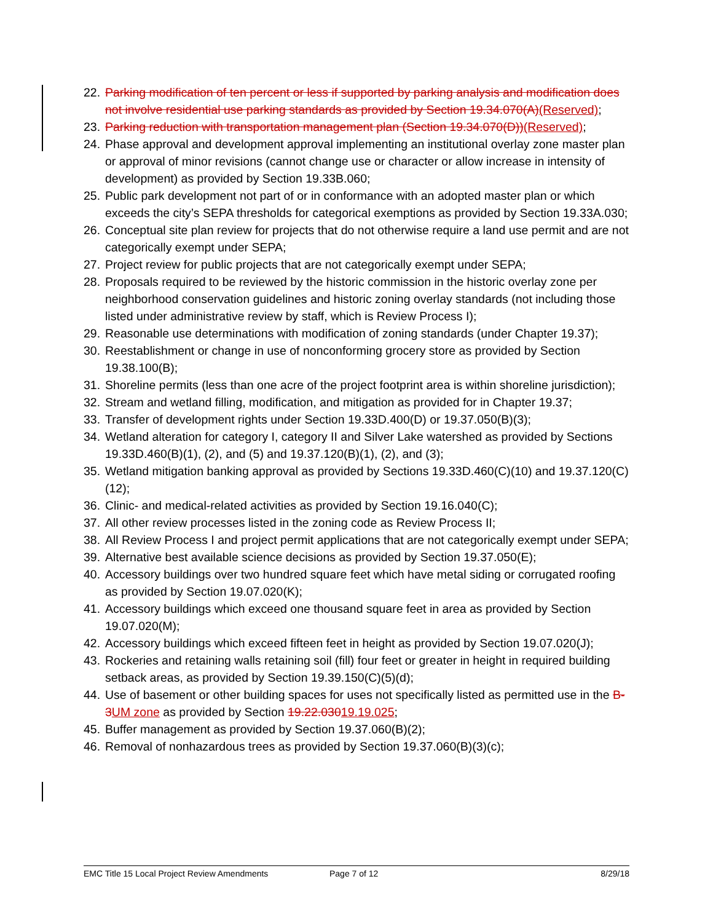22. Parking modification of ten percent or less if supported by parking analysis and modification does not involve residential use parking standards as provided by Section 19.34.070(A)(Reserved);
23. Parking reduction with transportation management plan (Section 19.34.070(D))(Reserved);
24. Phase approval and development approval implementing an institutional overlay zone master plan or approval of minor revisions (cannot change use or character or allow increase in intensity of development) as provided by Section 19.33B.060;
25. Public park development not part of or in conformance with an adopted master plan or which exceeds the city’s SEPA thresholds for categorical exemptions as provided by Section 19.33A.030;
26. Conceptual site plan review for projects that do not otherwise require a land use permit and are not categorically exempt under SEPA;
27. Project review for public projects that are not categorically exempt under SEPA;
28. Proposals required to be reviewed by the historic commission in the historic overlay zone per neighborhood conservation guidelines and historic zoning overlay standards (not including those listed under administrative review by staff, which is Review Process I);
29. Reasonable use determinations with modification of zoning standards (under Chapter 19.37);
30. Reestablishment or change in use of nonconforming grocery store as provided by Section 19.38.100(B);
31. Shoreline permits (less than one acre of the project footprint area is within shoreline jurisdiction);
32. Stream and wetland filling, modification, and mitigation as provided for in Chapter 19.37;
33. Transfer of development rights under Section 19.33D.400(D) or 19.37.050(B)(3);
34. Wetland alteration for category I, category II and Silver Lake watershed as provided by Sections 19.33D.460(B)(1), (2), and (5) and 19.37.120(B)(1), (2), and (3);
35. Wetland mitigation banking approval as provided by Sections 19.33D.460(C)(10) and 19.37.120(C)(12);
36. Clinic- and medical-related activities as provided by Section 19.16.040(C);
37. All other review processes listed in the zoning code as Review Process II;
38. All Review Process I and project permit applications that are not categorically exempt under SEPA;
39. Alternative best available science decisions as provided by Section 19.37.050(E);
40. Accessory buildings over two hundred square feet which have metal siding or corrugated roofing as provided by Section 19.07.020(K);
41. Accessory buildings which exceed one thousand square feet in area as provided by Section 19.07.020(M);
42. Accessory buildings which exceed fifteen feet in height as provided by Section 19.07.020(J);
43. Rockeries and retaining walls retaining soil (fill) four feet or greater in height in required building setback areas, as provided by Section 19.39.150(C)(5)(d);
44. Use of basement or other building spaces for uses not specifically listed as permitted use in the B-3UM zone as provided by Section 19.22.03019.19.025;
45. Buffer management as provided by Section 19.37.060(B)(2);
46. Removal of nonhazardous trees as provided by Section 19.37.060(B)(3)(c);
EMC Title 15 Local Project Review Amendments Page 7 of 12 8/29/18